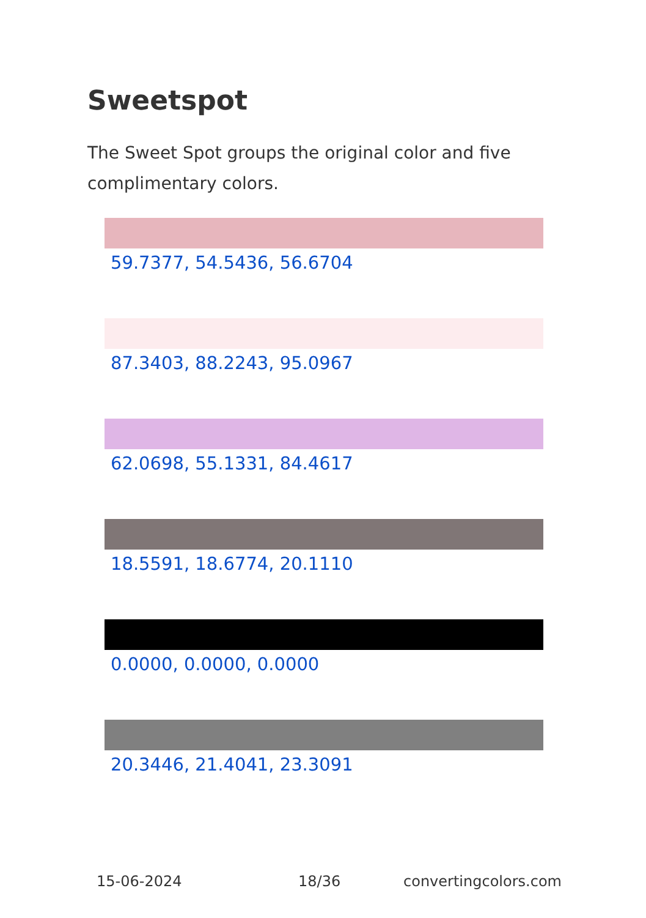Sweetspot
The Sweet Spot groups the original color and five complimentary colors.
59.7377, 54.5436, 56.6704
87.3403, 88.2243, 95.0967
62.0698, 55.1331, 84.4617
18.5591, 18.6774, 20.1110
0.0000, 0.0000, 0.0000
20.3446, 21.4041, 23.3091
15-06-2024 18/36 convertingcolors.com